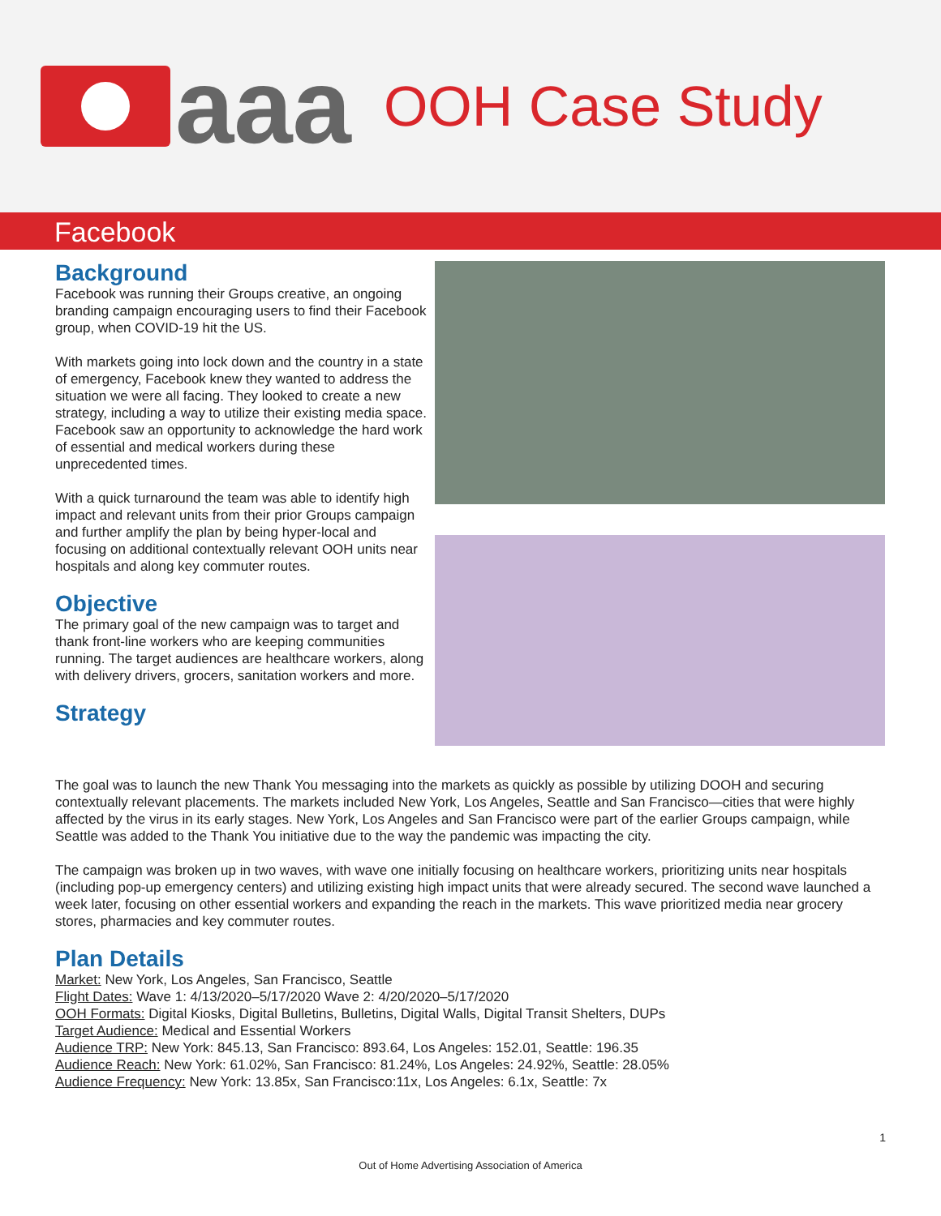aaa
OOH Case Study
Facebook
Background
Facebook was running their Groups creative, an ongoing branding campaign encouraging users to find their Facebook group, when COVID-19 hit the US.
With markets going into lock down and the country in a state of emergency, Facebook knew they wanted to address the situation we were all facing. They looked to create a new strategy, including a way to utilize their existing media space. Facebook saw an opportunity to acknowledge the hard work of essential and medical workers during these unprecedented times.
With a quick turnaround the team was able to identify high impact and relevant units from their prior Groups campaign and further amplify the plan by being hyper-local and focusing on additional contextually relevant OOH units near hospitals and along key commuter routes.
Objective
The primary goal of the new campaign was to target and thank front-line workers who are keeping communities running. The target audiences are healthcare workers, along with delivery drivers, grocers, sanitation workers and more.
Strategy
The goal was to launch the new Thank You messaging into the markets as quickly as possible by utilizing DOOH and securing contextually relevant placements. The markets included New York, Los Angeles, Seattle and San Francisco—cities that were highly affected by the virus in its early stages. New York, Los Angeles and San Francisco were part of the earlier Groups campaign, while Seattle was added to the Thank You initiative due to the way the pandemic was impacting the city.
The campaign was broken up in two waves, with wave one initially focusing on healthcare workers, prioritizing units near hospitals (including pop-up emergency centers) and utilizing existing high impact units that were already secured. The second wave launched a week later, focusing on other essential workers and expanding the reach in the markets. This wave prioritized media near grocery stores, pharmacies and key commuter routes.
Plan Details
Market: New York, Los Angeles, San Francisco, Seattle
Flight Dates: Wave 1: 4/13/2020–5/17/2020 Wave 2: 4/20/2020–5/17/2020
OOH Formats: Digital Kiosks, Digital Bulletins, Bulletins, Digital Walls, Digital Transit Shelters, DUPs
Target Audience: Medical and Essential Workers
Audience TRP: New York: 845.13, San Francisco: 893.64, Los Angeles: 152.01, Seattle: 196.35
Audience Reach: New York: 61.02%, San Francisco: 81.24%, Los Angeles: 24.92%, Seattle: 28.05%
Audience Frequency: New York: 13.85x, San Francisco:11x, Los Angeles: 6.1x, Seattle: 7x
1
Out of Home Advertising Association of America